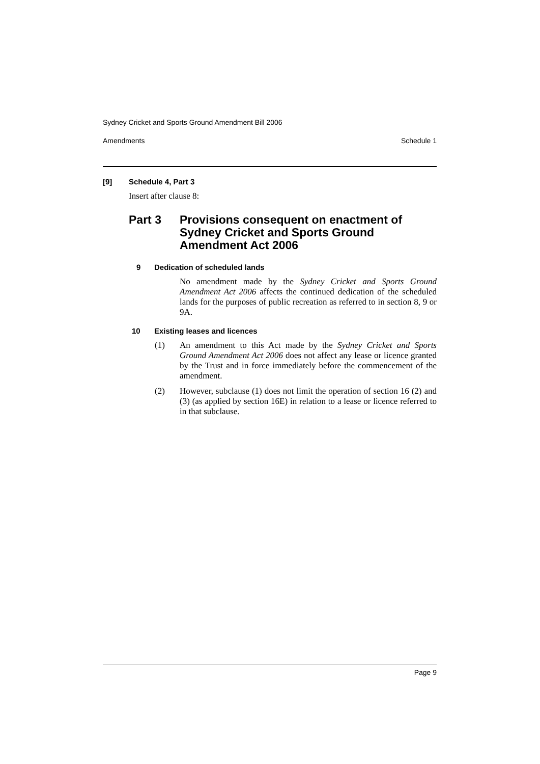Sydney Cricket and Sports Ground Amendment Bill 2006
Amendments Schedule 1
[9] Schedule 4, Part 3
Insert after clause 8:
Part 3 Provisions consequent on enactment of Sydney Cricket and Sports Ground Amendment Act 2006
9 Dedication of scheduled lands
No amendment made by the Sydney Cricket and Sports Ground Amendment Act 2006 affects the continued dedication of the scheduled lands for the purposes of public recreation as referred to in section 8, 9 or 9A.
10 Existing leases and licences
(1)
An amendment to this Act made by the Sydney Cricket and Sports Ground Amendment Act 2006 does not affect any lease or licence granted by the Trust and in force immediately before the commencement of the amendment.
(2)
However, subclause (1) does not limit the operation of section 16 (2) and (3) (as applied by section 16E) in relation to a lease or licence referred to in that subclause.
Page 9